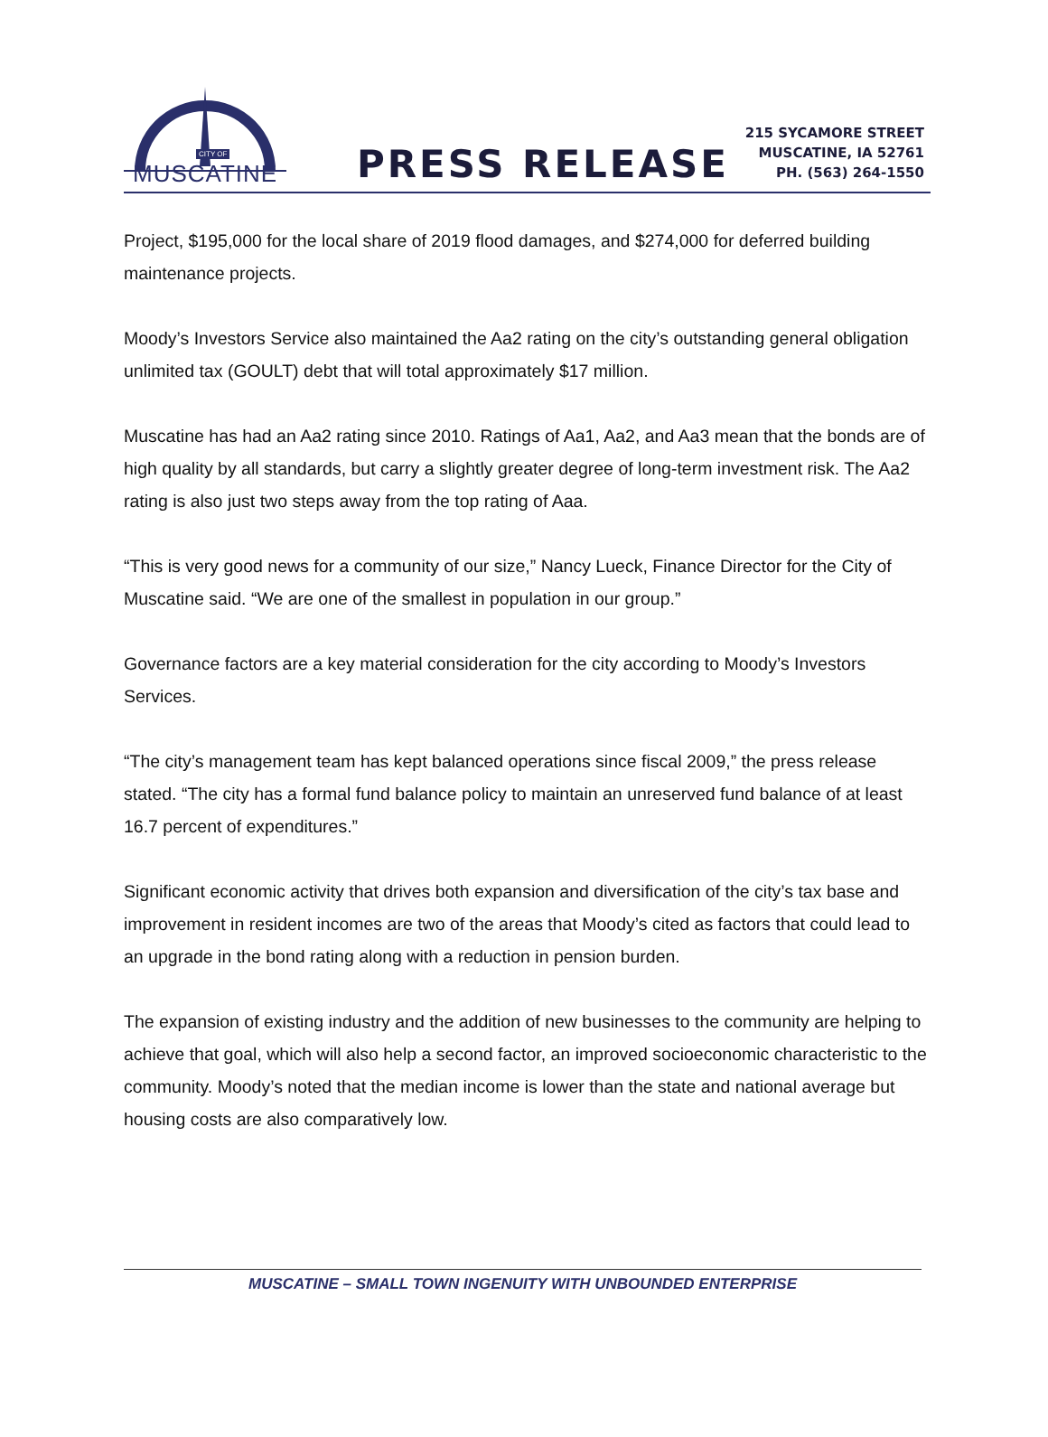CITY OF
MUSCATINE
PRESS RELEASE
215 SYCAMORE STREET
MUSCATINE, IA 52761
PH. (563) 264-1550
Project, $195,000 for the local share of 2019 flood damages, and $274,000 for deferred building maintenance projects.
Moody’s Investors Service also maintained the Aa2 rating on the city’s outstanding general obligation unlimited tax (GOULT) debt that will total approximately $17 million.
Muscatine has had an Aa2 rating since 2010. Ratings of Aa1, Aa2, and Aa3 mean that the bonds are of high quality by all standards, but carry a slightly greater degree of long-term investment risk. The Aa2 rating is also just two steps away from the top rating of Aaa.
“This is very good news for a community of our size,” Nancy Lueck, Finance Director for the City of Muscatine said. “We are one of the smallest in population in our group.”
Governance factors are a key material consideration for the city according to Moody’s Investors Services.
“The city’s management team has kept balanced operations since fiscal 2009,” the press release stated. “The city has a formal fund balance policy to maintain an unreserved fund balance of at least 16.7 percent of expenditures.”
Significant economic activity that drives both expansion and diversification of the city’s tax base and improvement in resident incomes are two of the areas that Moody’s cited as factors that could lead to an upgrade in the bond rating along with a reduction in pension burden.
The expansion of existing industry and the addition of new businesses to the community are helping to achieve that goal, which will also help a second factor, an improved socioeconomic characteristic to the community. Moody’s noted that the median income is lower than the state and national average but housing costs are also comparatively low.
MUSCATINE – SMALL TOWN INGENUITY WITH UNBOUNDED ENTERPRISE